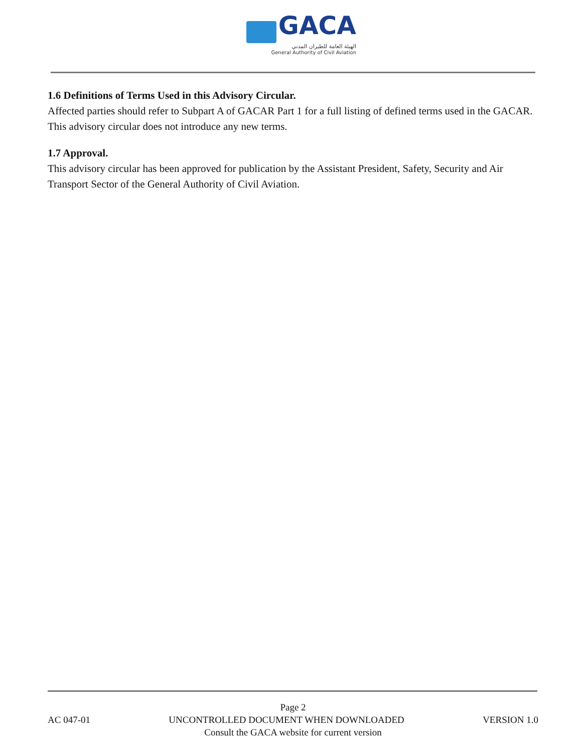GACA
الهيئة العامة للطيران المدني
General Authority of Civil Aviation
1.6 Definitions of Terms Used in this Advisory Circular.
Affected parties should refer to Subpart A of GACAR Part 1 for a full listing of defined terms used in the GACAR. This advisory circular does not introduce any new terms.
1.7 Approval.
This advisory circular has been approved for publication by the Assistant President, Safety, Security and Air Transport Sector of the General Authority of Civil Aviation.
Page 2
AC 047-01 UNCONTROLLED DOCUMENT WHEN DOWNLOADED VERSION 1.0
Consult the GACA website for current version